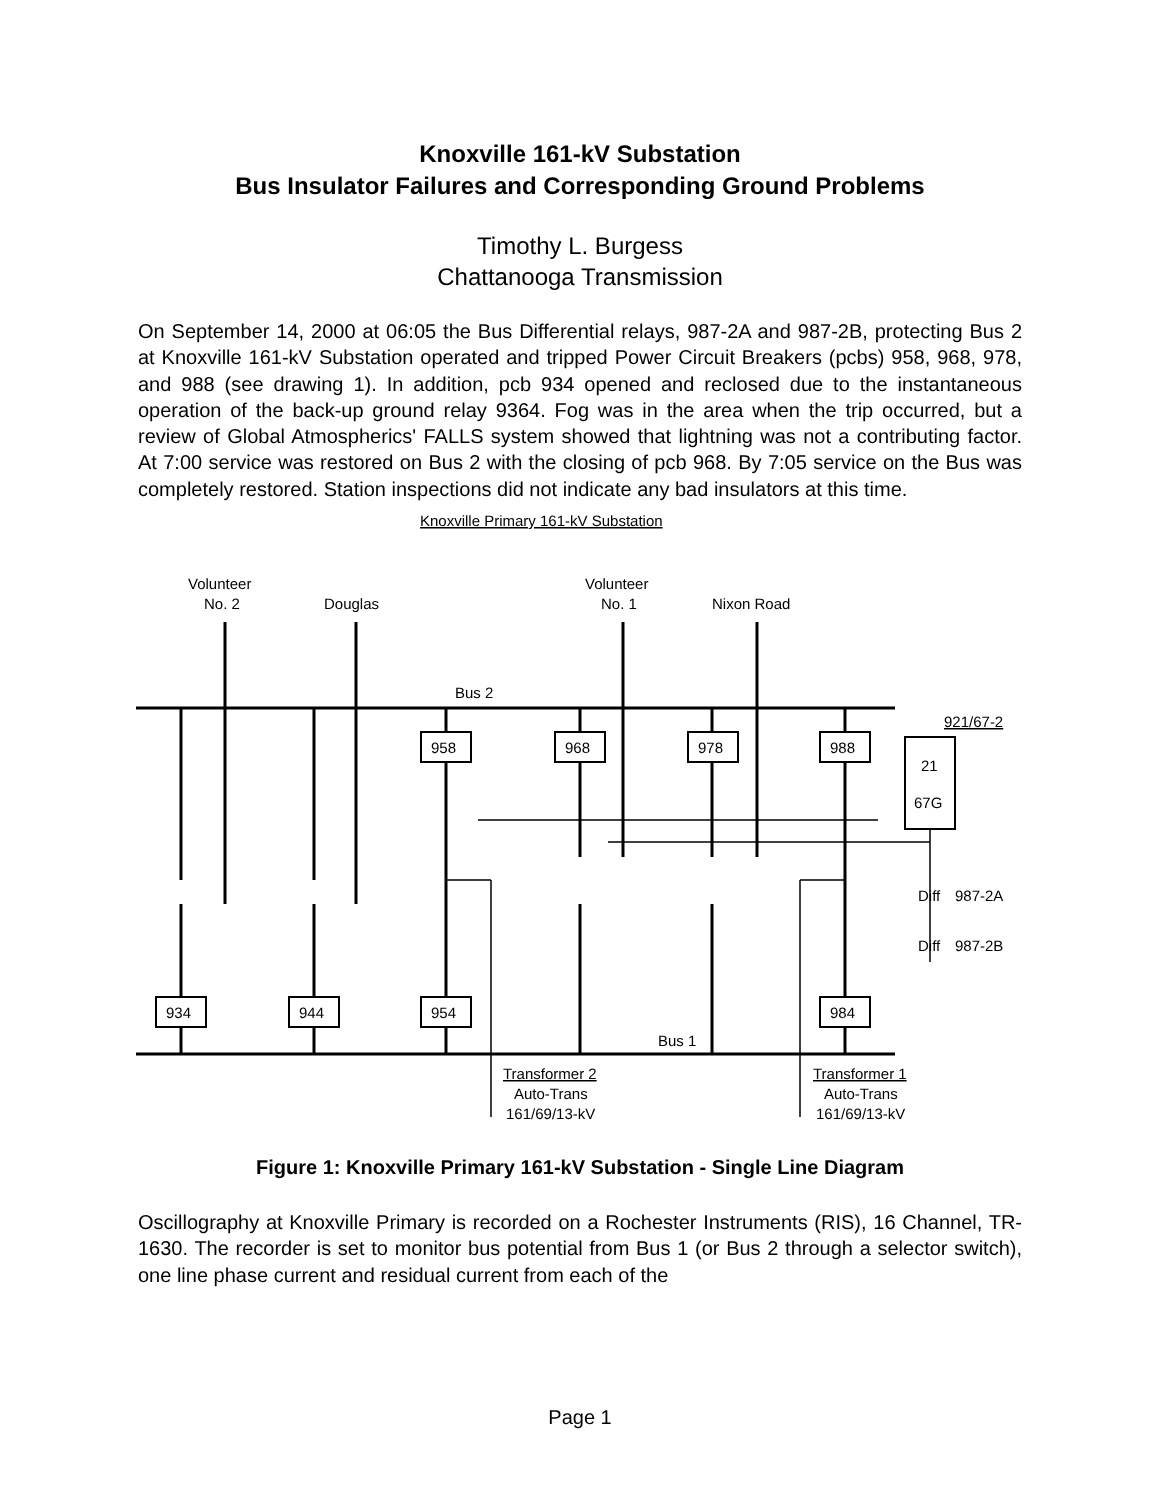Knoxville 161-kV Substation
Bus Insulator Failures and Corresponding Ground Problems
Timothy L. Burgess
Chattanooga Transmission
On September 14, 2000 at 06:05 the Bus Differential relays, 987-2A and 987-2B, protecting Bus 2 at Knoxville 161-kV Substation operated and tripped Power Circuit Breakers (pcbs) 958, 968, 978, and 988 (see drawing 1). In addition, pcb 934 opened and reclosed due to the instantaneous operation of the back-up ground relay 9364. Fog was in the area when the trip occurred, but a review of Global Atmospherics' FALLS system showed that lightning was not a contributing factor. At 7:00 service was restored on Bus 2 with the closing of pcb 968. By 7:05 service on the Bus was completely restored. Station inspections did not indicate any bad insulators at this time.
Knoxville Primary 161-kV Substation
Volunteer
No. 2
Douglas
Volunteer
No. 1
Nixon Road
Bus 2
921/67-2
Bus 1
958
968
978
988
934
944
954
984
21
67G
Diff
987-2A
Diff
987-2B
Transformer 2
Auto-Trans
161/69/13-kV
Transformer 1
Auto-Trans
161/69/13-kV
Figure 1: Knoxville Primary 161-kV Substation - Single Line Diagram
Oscillography at Knoxville Primary is recorded on a Rochester Instruments (RIS), 16 Channel, TR-1630. The recorder is set to monitor bus potential from Bus 1 (or Bus 2 through a selector switch), one line phase current and residual current from each of the
Page 1